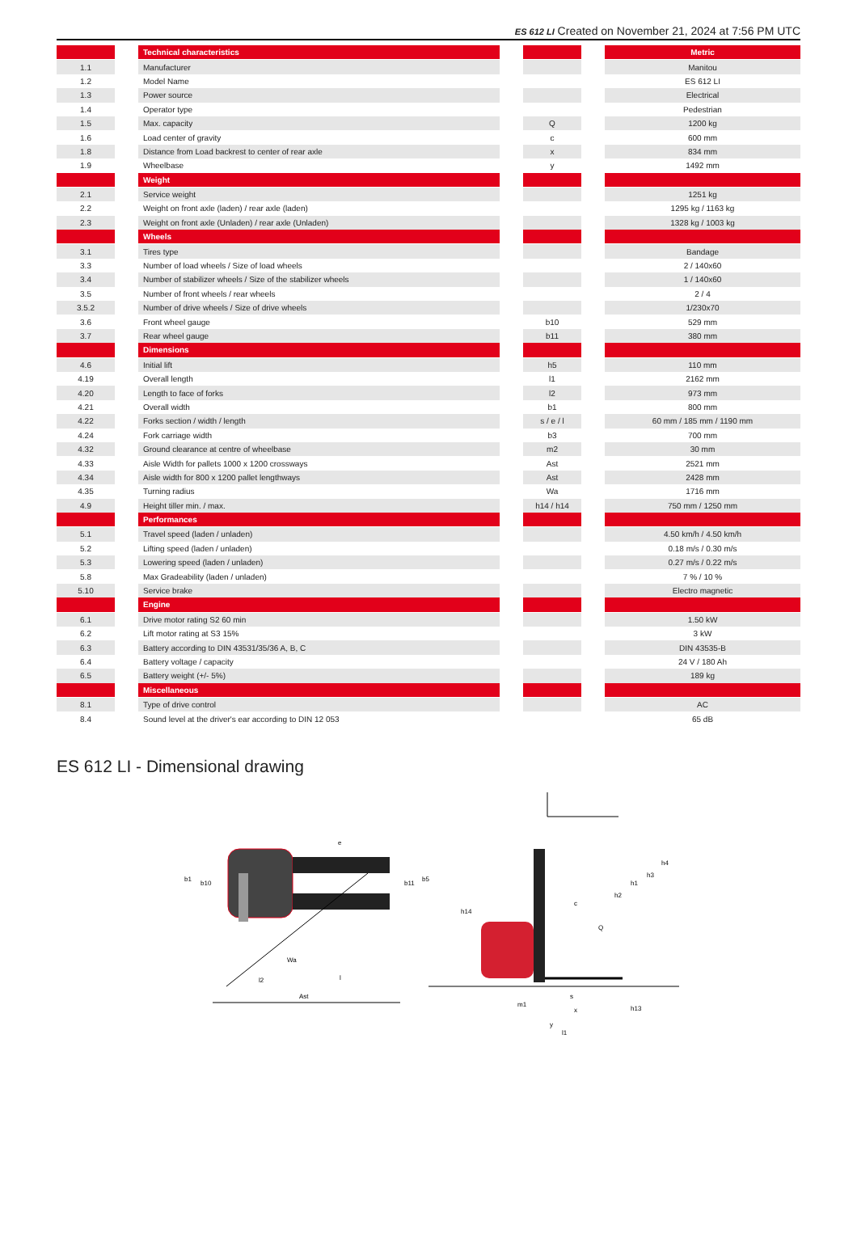ES 612 LI Created on November 21, 2024 at 7:56 PM UTC
| | | Technical characteristics | | | | Metric |
| 1.1 | | Manufacturer | | | | Manitou |
| 1.2 | | Model Name | | | | ES 612 LI |
| 1.3 | | Power source | | | | Electrical |
| 1.4 | | Operator type | | | | Pedestrian |
| 1.5 | | Max. capacity | | Q | | 1200 kg |
| 1.6 | | Load center of gravity | | c | | 600 mm |
| 1.8 | | Distance from Load backrest to center of rear axle | | x | | 834 mm |
| 1.9 | | Wheelbase | | y | | 1492 mm |
| | | Weight | | | | |
| 2.1 | | Service weight | | | | 1251 kg |
| 2.2 | | Weight on front axle (laden) / rear axle (laden) | | | | 1295 kg / 1163 kg |
| 2.3 | | Weight on front axle (Unladen) / rear axle (Unladen) | | | | 1328 kg / 1003 kg |
| | | Wheels | | | | |
| 3.1 | | Tires type | | | | Bandage |
| 3.3 | | Number of load wheels / Size of load wheels | | | | 2 / 140x60 |
| 3.4 | | Number of stabilizer wheels / Size of the stabilizer wheels | | | | 1 / 140x60 |
| 3.5 | | Number of front wheels / rear wheels | | | | 2 / 4 |
| 3.5.2 | | Number of drive wheels / Size of drive wheels | | | | 1/230x70 |
| 3.6 | | Front wheel gauge | | b10 | | 529 mm |
| 3.7 | | Rear wheel gauge | | b11 | | 380 mm |
| | | Dimensions | | | | |
| 4.6 | | Initial lift | | h5 | | 110 mm |
| 4.19 | | Overall length | | l1 | | 2162 mm |
| 4.20 | | Length to face of forks | | l2 | | 973 mm |
| 4.21 | | Overall width | | b1 | | 800 mm |
| 4.22 | | Forks section / width / length | | s / e / l | | 60 mm / 185 mm / 1190 mm |
| 4.24 | | Fork carriage width | | b3 | | 700 mm |
| 4.32 | | Ground clearance at centre of wheelbase | | m2 | | 30 mm |
| 4.33 | | Aisle Width for pallets 1000 x 1200 crossways | | Ast | | 2521 mm |
| 4.34 | | Aisle width for 800 x 1200 pallet lengthways | | Ast | | 2428 mm |
| 4.35 | | Turning radius | | Wa | | 1716 mm |
| 4.9 | | Height tiller min. / max. | | h14 / h14 | | 750 mm / 1250 mm |
| | | Performances | | | | |
| 5.1 | | Travel speed (laden / unladen) | | | | 4.50 km/h / 4.50 km/h |
| 5.2 | | Lifting speed (laden / unladen) | | | | 0.18 m/s / 0.30 m/s |
| 5.3 | | Lowering speed (laden / unladen) | | | | 0.27 m/s / 0.22 m/s |
| 5.8 | | Max Gradeability (laden / unladen) | | | | 7 % / 10 % |
| 5.10 | | Service brake | | | | Electro magnetic |
| | | Engine | | | | |
| 6.1 | | Drive motor rating S2 60 min | | | | 1.50 kW |
| 6.2 | | Lift motor rating at S3 15% | | | | 3 kW |
| 6.3 | | Battery according to DIN 43531/35/36 A, B, C | | | | DIN 43535-B |
| 6.4 | | Battery voltage / capacity | | | | 24 V / 180 Ah |
| 6.5 | | Battery weight (+/- 5%) | | | | 189 kg |
| | | Miscellaneous | | | | |
| 8.1 | | Type of drive control | | | | AC |
| 8.4 | | Sound level at the driver's ear according to DIN 12 053 | | | | 65 dB |
ES 612 LI - Dimensional drawing
Ast
Wa
l2
l
b1
b10
b11
b5
e
h14
h2
h1
h3
h4
c
Q
m1
s
x
y
l1
h13